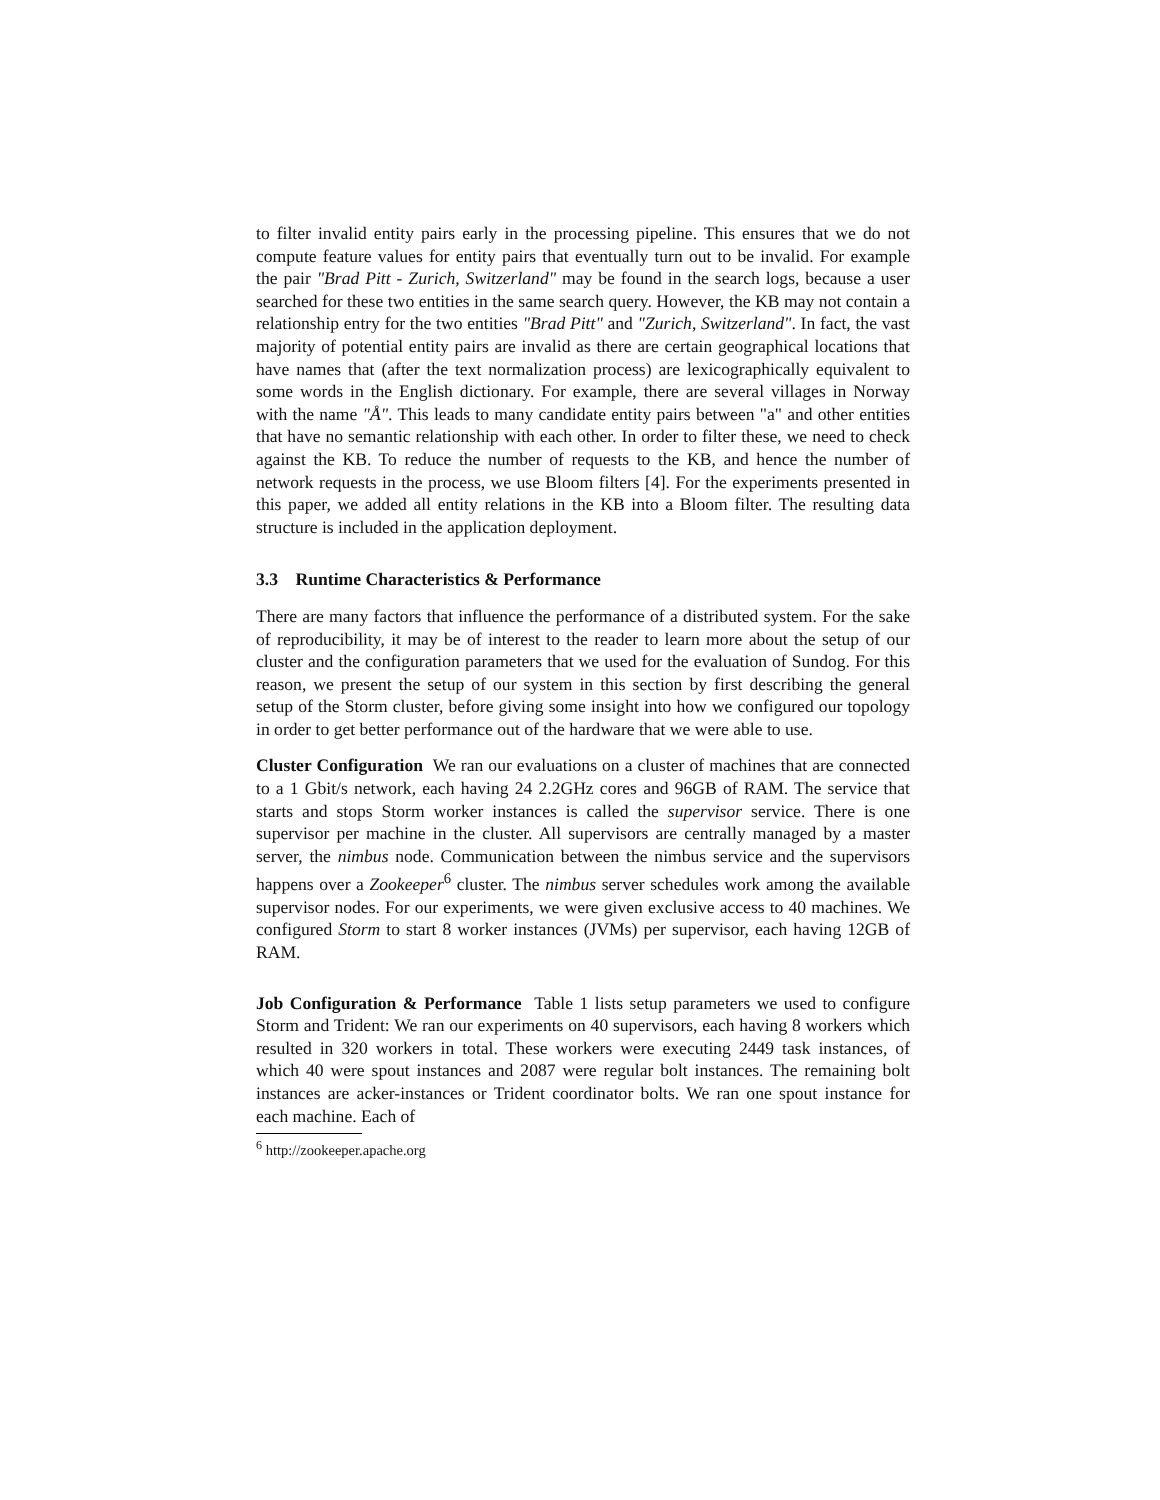to filter invalid entity pairs early in the processing pipeline. This ensures that we do not compute feature values for entity pairs that eventually turn out to be invalid. For example the pair "Brad Pitt - Zurich, Switzerland" may be found in the search logs, because a user searched for these two entities in the same search query. However, the KB may not contain a relationship entry for the two entities "Brad Pitt" and "Zurich, Switzerland". In fact, the vast majority of potential entity pairs are invalid as there are certain geographical locations that have names that (after the text normalization process) are lexicographically equivalent to some words in the English dictionary. For example, there are several villages in Norway with the name "Å". This leads to many candidate entity pairs between "a" and other entities that have no semantic relationship with each other. In order to filter these, we need to check against the KB. To reduce the number of requests to the KB, and hence the number of network requests in the process, we use Bloom filters [4]. For the experiments presented in this paper, we added all entity relations in the KB into a Bloom filter. The resulting data structure is included in the application deployment.
3.3 Runtime Characteristics & Performance
There are many factors that influence the performance of a distributed system. For the sake of reproducibility, it may be of interest to the reader to learn more about the setup of our cluster and the configuration parameters that we used for the evaluation of Sundog. For this reason, we present the setup of our system in this section by first describing the general setup of the Storm cluster, before giving some insight into how we configured our topology in order to get better performance out of the hardware that we were able to use.
Cluster Configuration We ran our evaluations on a cluster of machines that are connected to a 1 Gbit/s network, each having 24 2.2GHz cores and 96GB of RAM. The service that starts and stops Storm worker instances is called the supervisor service. There is one supervisor per machine in the cluster. All supervisors are centrally managed by a master server, the nimbus node. Communication between the nimbus service and the supervisors happens over a Zookeeper<sup>6</sup> cluster. The nimbus server schedules work among the available supervisor nodes. For our experiments, we were given exclusive access to 40 machines. We configured Storm to start 8 worker instances (JVMs) per supervisor, each having 12GB of RAM.
Job Configuration & Performance Table 1 lists setup parameters we used to configure Storm and Trident: We ran our experiments on 40 supervisors, each having 8 workers which resulted in 320 workers in total. These workers were executing 2449 task instances, of which 40 were spout instances and 2087 were regular bolt instances. The remaining bolt instances are acker-instances or Trident coordinator bolts. We ran one spout instance for each machine. Each of
<sup>6</sup> http://zookeeper.apache.org